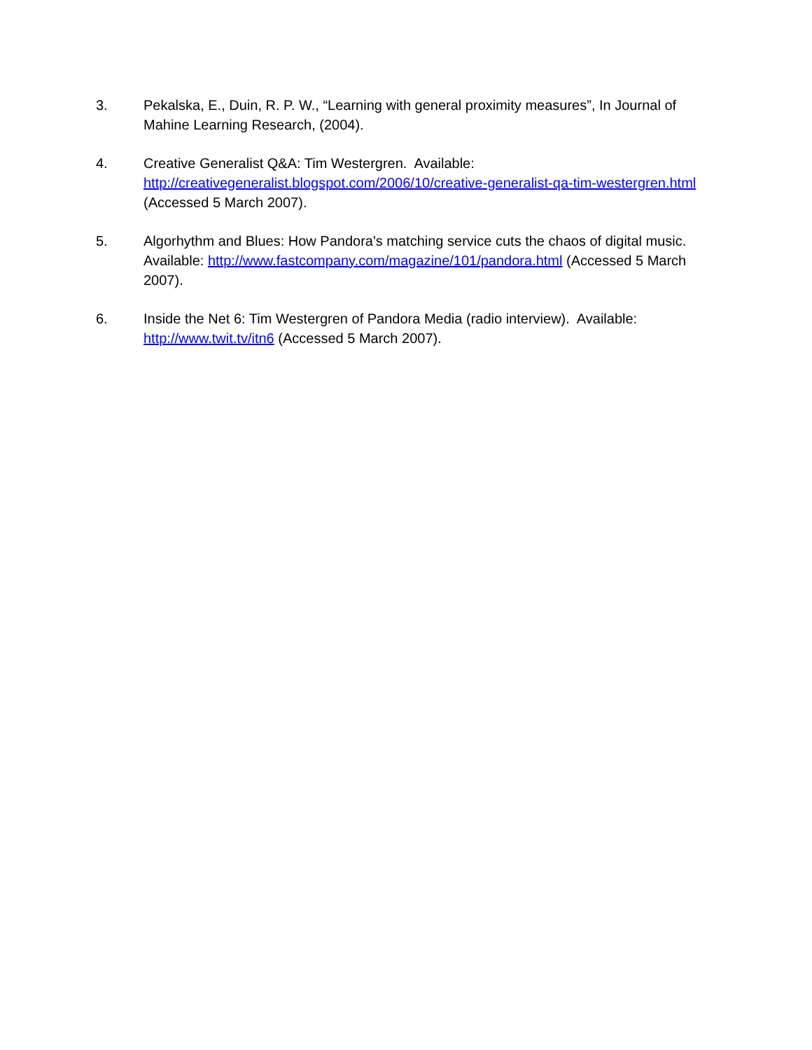3. Pekalska, E., Duin, R. P. W., “Learning with general proximity measures”, In Journal of Mahine Learning Research, (2004).
4. Creative Generalist Q&A: Tim Westergren. Available: http://creativegeneralist.blogspot.com/2006/10/creative-generalist-qa-tim-westergren.html (Accessed 5 March 2007).
5. Algorhythm and Blues: How Pandora's matching service cuts the chaos of digital music. Available: http://www.fastcompany.com/magazine/101/pandora.html (Accessed 5 March 2007).
6. Inside the Net 6: Tim Westergren of Pandora Media (radio interview). Available: http://www.twit.tv/itn6 (Accessed 5 March 2007).